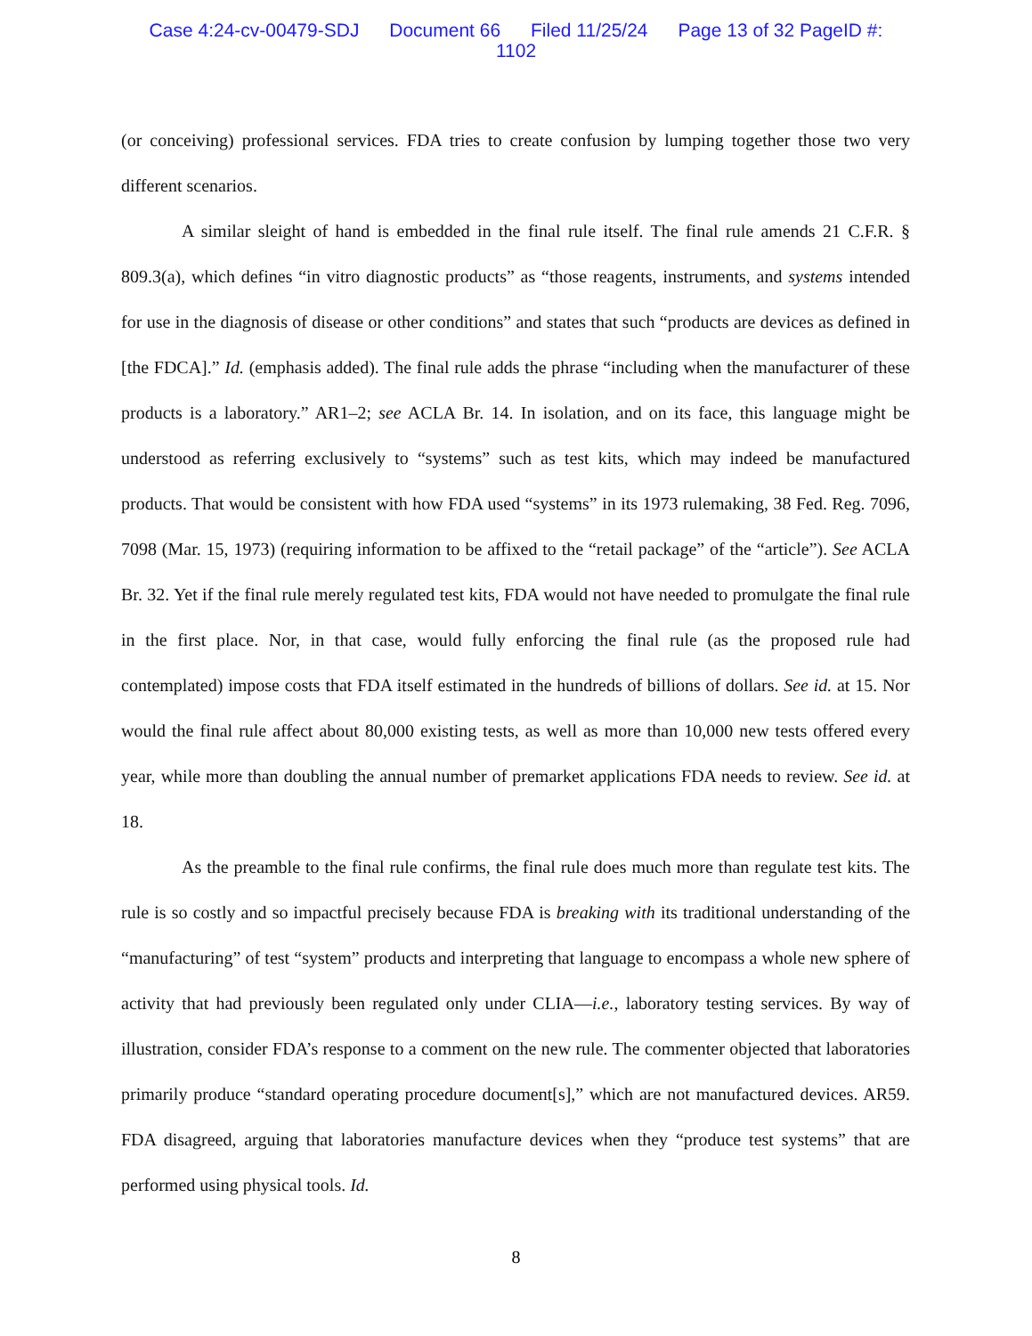Case 4:24-cv-00479-SDJ Document 66 Filed 11/25/24 Page 13 of 32 PageID #:
1102
(or conceiving) professional services. FDA tries to create confusion by lumping together those two very different scenarios.
A similar sleight of hand is embedded in the final rule itself. The final rule amends 21 C.F.R. § 809.3(a), which defines “in vitro diagnostic products” as “those reagents, instruments, and systems intended for use in the diagnosis of disease or other conditions” and states that such “products are devices as defined in [the FDCA].” Id. (emphasis added). The final rule adds the phrase “including when the manufacturer of these products is a laboratory.” AR1–2; see ACLA Br. 14. In isolation, and on its face, this language might be understood as referring exclusively to “systems” such as test kits, which may indeed be manufactured products. That would be consistent with how FDA used “systems” in its 1973 rulemaking, 38 Fed. Reg. 7096, 7098 (Mar. 15, 1973) (requiring information to be affixed to the “retail package” of the “article”). See ACLA Br. 32. Yet if the final rule merely regulated test kits, FDA would not have needed to promulgate the final rule in the first place. Nor, in that case, would fully enforcing the final rule (as the proposed rule had contemplated) impose costs that FDA itself estimated in the hundreds of billions of dollars. See id. at 15. Nor would the final rule affect about 80,000 existing tests, as well as more than 10,000 new tests offered every year, while more than doubling the annual number of premarket applications FDA needs to review. See id. at 18.
As the preamble to the final rule confirms, the final rule does much more than regulate test kits. The rule is so costly and so impactful precisely because FDA is breaking with its traditional understanding of the “manufacturing” of test “system” products and interpreting that language to encompass a whole new sphere of activity that had previously been regulated only under CLIA—i.e., laboratory testing services. By way of illustration, consider FDA’s response to a comment on the new rule. The commenter objected that laboratories primarily produce “standard operating procedure document[s],” which are not manufactured devices. AR59. FDA disagreed, arguing that laboratories manufacture devices when they “produce test systems” that are performed using physical tools. Id.
8